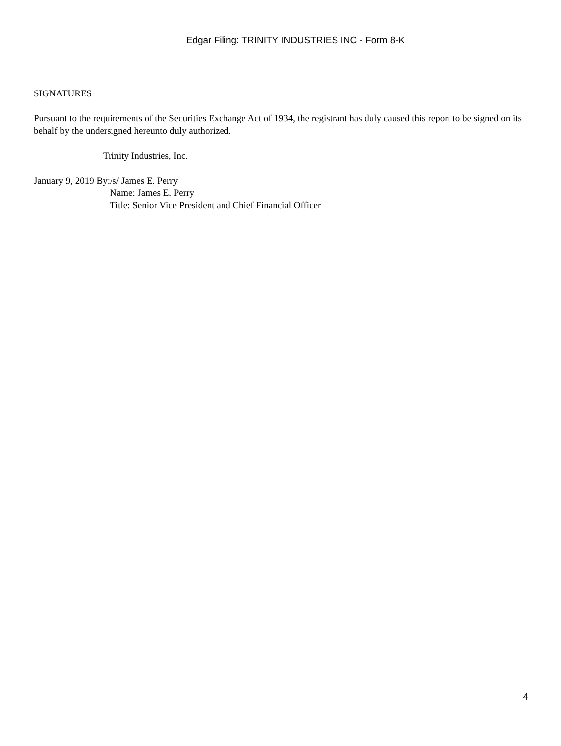Edgar Filing: TRINITY INDUSTRIES INC - Form 8-K
SIGNATURES
Pursuant to the requirements of the Securities Exchange Act of 1934, the registrant has duly caused this report to be signed on its behalf by the undersigned hereunto duly authorized.
Trinity Industries, Inc.
| January 9, 2019 | By: | /s/ James E. Perry |
| | | Name: James E. Perry |
| | | Title: Senior Vice President and Chief Financial Officer |
4